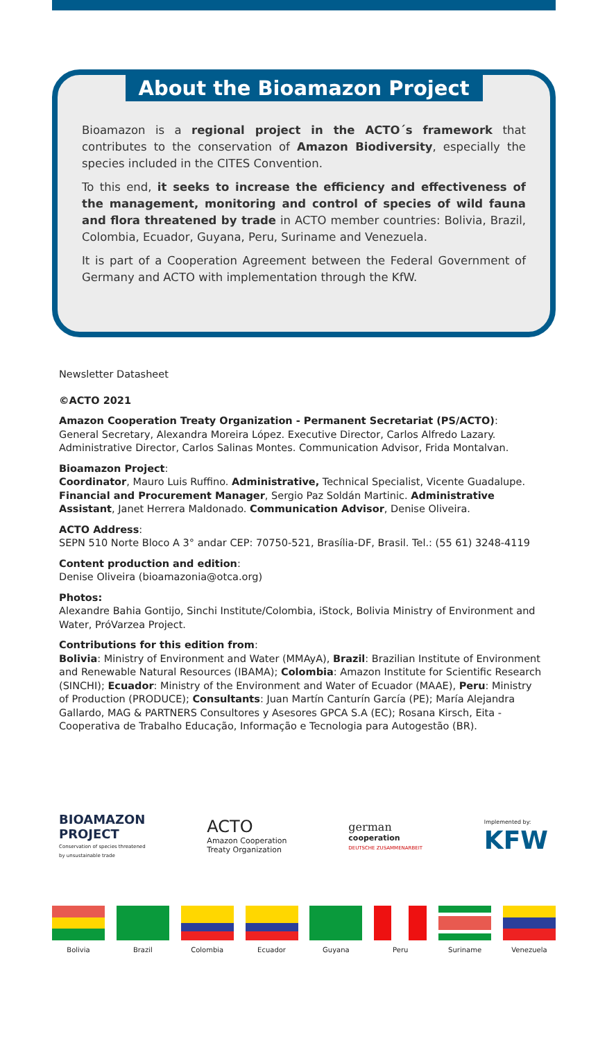About the Bioamazon Project
Bioamazon is a regional project in the ACTO´s framework that contributes to the conservation of Amazon Biodiversity, especially the species included in the CITES Convention.
To this end, it seeks to increase the efficiency and effectiveness of the management, monitoring and control of species of wild fauna and flora threatened by trade in ACTO member countries: Bolivia, Brazil, Colombia, Ecuador, Guyana, Peru, Suriname and Venezuela.
It is part of a Cooperation Agreement between the Federal Government of Germany and ACTO with implementation through the KfW.
Newsletter Datasheet
©ACTO 2021
Amazon Cooperation Treaty Organization - Permanent Secretariat (PS/ACTO):
General Secretary, Alexandra Moreira López. Executive Director, Carlos Alfredo Lazary. Administrative Director, Carlos Salinas Montes. Communication Advisor, Frida Montalvan.
Bioamazon Project:
Coordinator, Mauro Luis Ruffino. Administrative, Technical Specialist, Vicente Guadalupe. Financial and Procurement Manager, Sergio Paz Soldán Martinic. Administrative Assistant, Janet Herrera Maldonado. Communication Advisor, Denise Oliveira.
ACTO Address:
SEPN 510 Norte Bloco A 3° andar CEP: 70750-521, Brasília-DF, Brasil. Tel.: (55 61) 3248-4119
Content production and edition:
Denise Oliveira (bioamazonia@otca.org)
Photos:
Alexandre Bahia Gontijo, Sinchi Institute/Colombia, iStock, Bolivia Ministry of Environment and Water, PróVarzea Project.
Contributions for this edition from:
Bolivia: Ministry of Environment and Water (MMAyA), Brazil: Brazilian Institute of Environment and Renewable Natural Resources (IBAMA); Colombia: Amazon Institute for Scientific Research (SINCHI); Ecuador: Ministry of the Environment and Water of Ecuador (MAAE), Peru: Ministry of Production (PRODUCE); Consultants: Juan Martín Canturín García (PE); María Alejandra Gallardo, MAG & PARTNERS Consultores y Asesores GPCA S.A (EC); Rosana Kirsch, Eita - Cooperativa de Trabalho Educação, Informação e Tecnologia para Autogestão (BR).
BIOAMAZON
PROJECT
Conservation of species threatened
by unsustainable trade
ACTO
Amazon Cooperation
Treaty Organization
german
cooperation
DEUTSCHE ZUSAMMENARBEIT
Implemented by:
KFW
Bolivia Brazil Colombia Ecuador Guyana Peru Suriname Venezuela